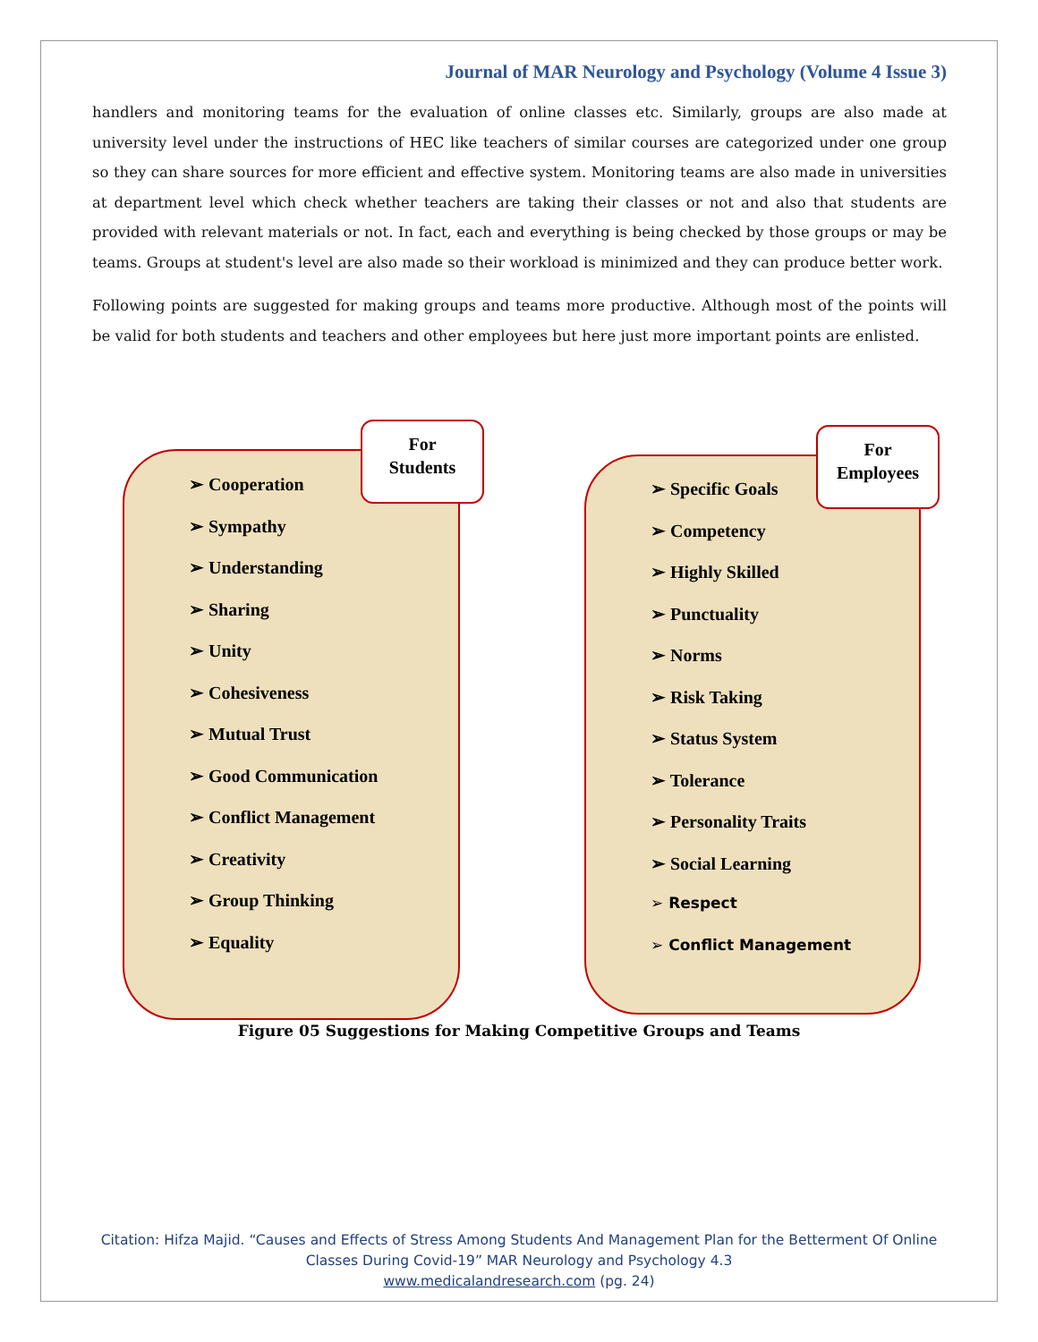Journal of MAR Neurology and Psychology (Volume 4 Issue 3)
handlers and monitoring teams for the evaluation of online classes etc. Similarly, groups are also made at university level under the instructions of HEC like teachers of similar courses are categorized under one group so they can share sources for more efficient and effective system. Monitoring teams are also made in universities at department level which check whether teachers are taking their classes or not and also that students are provided with relevant materials or not. In fact, each and everything is being checked by those groups or may be teams. Groups at student's level are also made so their workload is minimized and they can produce better work.
Following points are suggested for making groups and teams more productive. Although most of the points will be valid for both students and teachers and other employees but here just more important points are enlisted.
➢ Cooperation
➢ Sympathy
➢ Understanding
➢ Sharing
➢ Unity
➢ Cohesiveness
➢ Mutual Trust
➢ Good Communication
➢ Conflict Management
➢ Creativity
➢ Group Thinking
➢ Equality
For
Students
➢ Specific Goals
➢ Competency
➢ Highly Skilled
➢ Punctuality
➢ Norms
➢ Risk Taking
➢ Status System
➢ Tolerance
➢ Personality Traits
➢ Social Learning
➢ Respect
➢ Conflict Management
For
Employees
Figure 05 Suggestions for Making Competitive Groups and Teams
Citation: Hifza Majid. “Causes and Effects of Stress Among Students And Management Plan for the Betterment Of Online
Classes During Covid-19” MAR Neurology and Psychology 4.3
www.medicalandresearch.com (pg. 24)